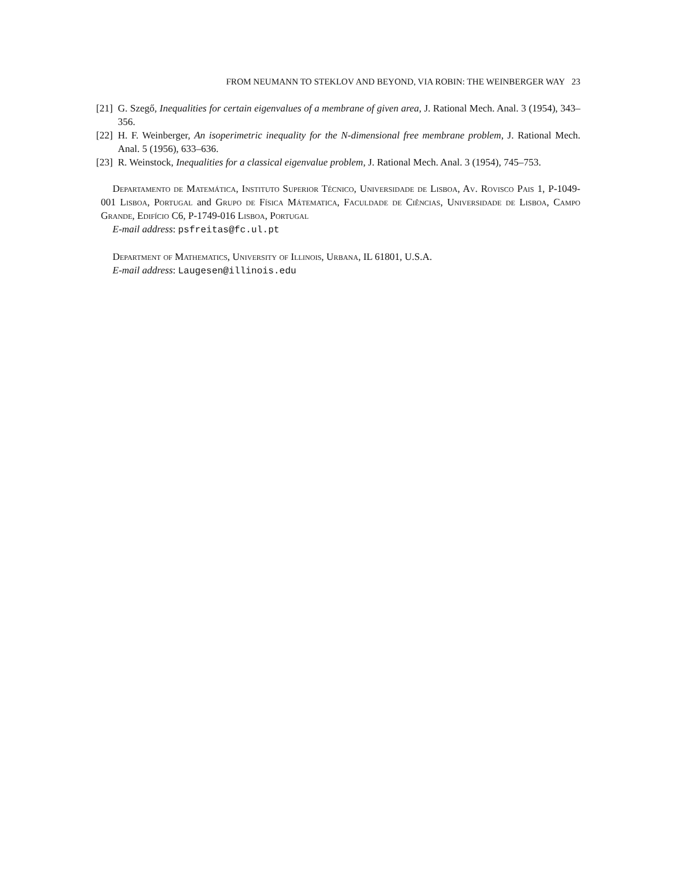FROM NEUMANN TO STEKLOV AND BEYOND, VIA ROBIN: THE WEINBERGER WAY 23
[21] G. Szegő, Inequalities for certain eigenvalues of a membrane of given area, J. Rational Mech. Anal. 3 (1954), 343–356.
[22] H. F. Weinberger, An isoperimetric inequality for the N-dimensional free membrane problem, J. Rational Mech. Anal. 5 (1956), 633–636.
[23] R. Weinstock, Inequalities for a classical eigenvalue problem, J. Rational Mech. Anal. 3 (1954), 745–753.
Departamento de Matemática, Instituto Superior Técnico, Universidade de Lisboa, Av. Rovisco Pais 1, P-1049-001 Lisboa, Portugal and Grupo de Física Mátematica, Faculdade de Ciências, Universidade de Lisboa, Campo Grande, Edifício C6, P-1749-016 Lisboa, Portugal
E-mail address: psfreitas@fc.ul.pt
Department of Mathematics, University of Illinois, Urbana, IL 61801, U.S.A.
E-mail address: Laugesen@illinois.edu